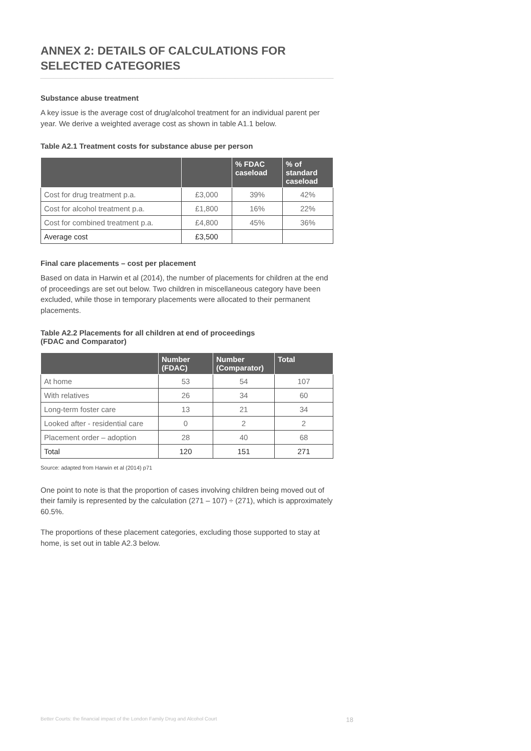ANNEX 2: DETAILS OF CALCULATIONS FOR SELECTED CATEGORIES
Substance abuse treatment
A key issue is the average cost of drug/alcohol treatment for an individual parent per year. We derive a weighted average cost as shown in table A1.1 below.
Table A2.1 Treatment costs for substance abuse per person
| | | % FDAC caseload | % of standard caseload |
| --- | --- | --- | --- |
| Cost for drug treatment p.a. | £3,000 | 39% | 42% |
| Cost for alcohol treatment p.a. | £1,800 | 16% | 22% |
| Cost for combined treatment p.a. | £4,800 | 45% | 36% |
| Average cost | £3,500 | | |
Final care placements – cost per placement
Based on data in Harwin et al (2014), the number of placements for children at the end of proceedings are set out below. Two children in miscellaneous category have been excluded, while those in temporary placements were allocated to their permanent placements.
Table A2.2 Placements for all children at end of proceedings
(FDAC and Comparator)
| | Number (FDAC) | Number (Comparator) | Total |
| --- | --- | --- | --- |
| At home | 53 | 54 | 107 |
| With relatives | 26 | 34 | 60 |
| Long-term foster care | 13 | 21 | 34 |
| Looked after - residential care | 0 | 2 | 2 |
| Placement order – adoption | 28 | 40 | 68 |
| Total | 120 | 151 | 271 |
Source: adapted from Harwin et al (2014) p71
One point to note is that the proportion of cases involving children being moved out of their family is represented by the calculation (271 – 107) ÷ (271), which is approximately 60.5%.
The proportions of these placement categories, excluding those supported to stay at home, is set out in table A2.3 below.
Better Courts: the financial impact of the London Family Drug and Alcohol Court 18